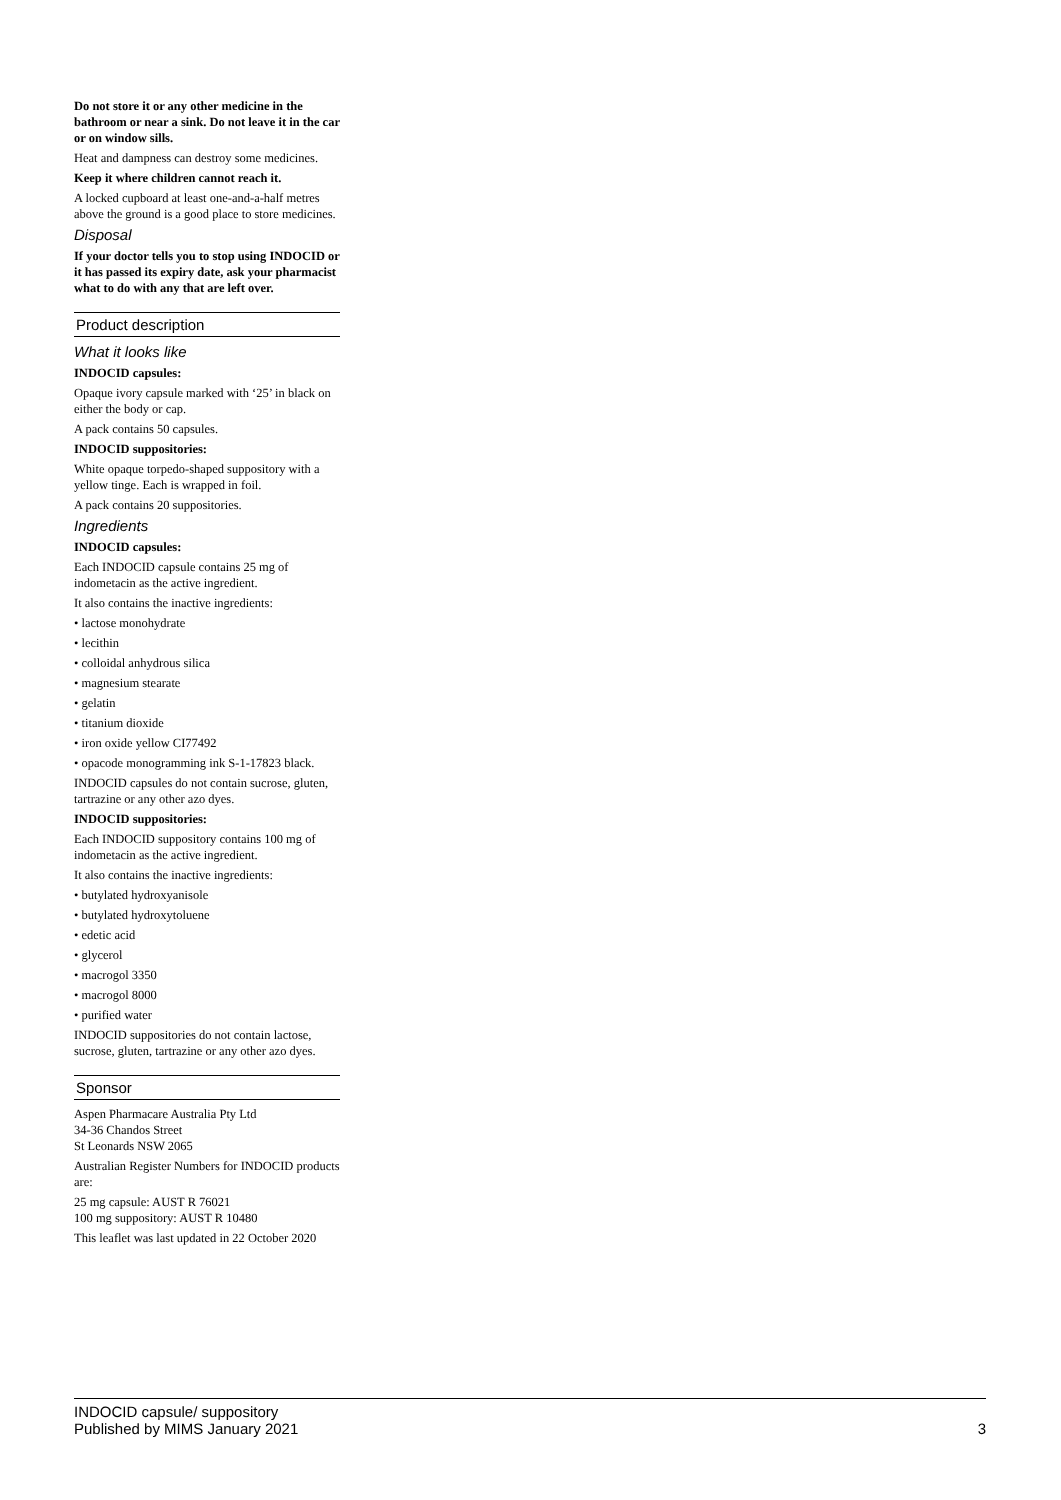Do not store it or any other medicine in the bathroom or near a sink. Do not leave it in the car or on window sills.
Heat and dampness can destroy some medicines.
Keep it where children cannot reach it.
A locked cupboard at least one-and-a-half metres above the ground is a good place to store medicines.
Disposal
If your doctor tells you to stop using INDOCID or it has passed its expiry date, ask your pharmacist what to do with any that are left over.
Product description
What it looks like
INDOCID capsules:
Opaque ivory capsule marked with ‘25’ in black on either the body or cap.
A pack contains 50 capsules.
INDOCID suppositories:
White opaque torpedo-shaped suppository with a yellow tinge. Each is wrapped in foil.
A pack contains 20 suppositories.
Ingredients
INDOCID capsules:
Each INDOCID capsule contains 25 mg of indometacin as the active ingredient.
It also contains the inactive ingredients:
• lactose monohydrate
• lecithin
• colloidal anhydrous silica
• magnesium stearate
• gelatin
• titanium dioxide
• iron oxide yellow CI77492
• opacode monogramming ink S-1-17823 black.
INDOCID capsules do not contain sucrose, gluten, tartrazine or any other azo dyes.
INDOCID suppositories:
Each INDOCID suppository contains 100 mg of indometacin as the active ingredient.
It also contains the inactive ingredients:
• butylated hydroxyanisole
• butylated hydroxytoluene
• edetic acid
• glycerol
• macrogol 3350
• macrogol 8000
• purified water
INDOCID suppositories do not contain lactose, sucrose, gluten, tartrazine or any other azo dyes.
Sponsor
Aspen Pharmacare Australia Pty Ltd
34-36 Chandos Street
St Leonards NSW 2065
Australian Register Numbers for INDOCID products are:
25 mg capsule: AUST R 76021
100 mg suppository: AUST R 10480
This leaflet was last updated in 22 October 2020
INDOCID capsule/ suppository
Published by MIMS January 2021
3